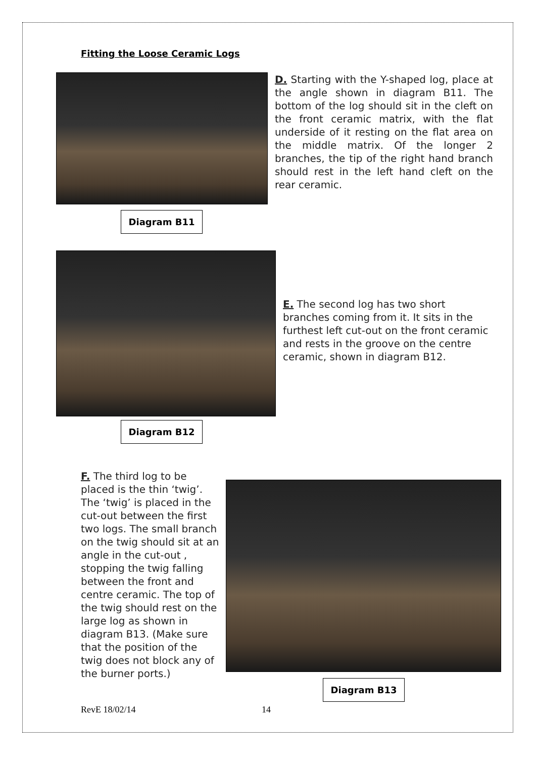Fitting the Loose Ceramic Logs
D. Starting with the Y-shaped log, place at the angle shown in diagram B11. The bottom of the log should sit in the cleft on the front ceramic matrix, with the flat underside of it resting on the flat area on the middle matrix. Of the longer 2 branches, the tip of the right hand branch should rest in the left hand cleft on the rear ceramic.
Diagram B11
E. The second log has two short branches coming from it. It sits in the furthest left cut-out on the front ceramic and rests in the groove on the centre ceramic, shown in diagram B12.
Diagram B12
F. The third log to be placed is the thin ‘twig’. The ‘twig’ is placed in the cut-out between the first two logs. The small branch on the twig should sit at an angle in the cut-out , stopping the twig falling between the front and centre ceramic. The top of the twig should rest on the large log as shown in diagram B13. (Make sure that the position of the twig does not block any of the burner ports.)
Diagram B13
RevE 18/02/14 14